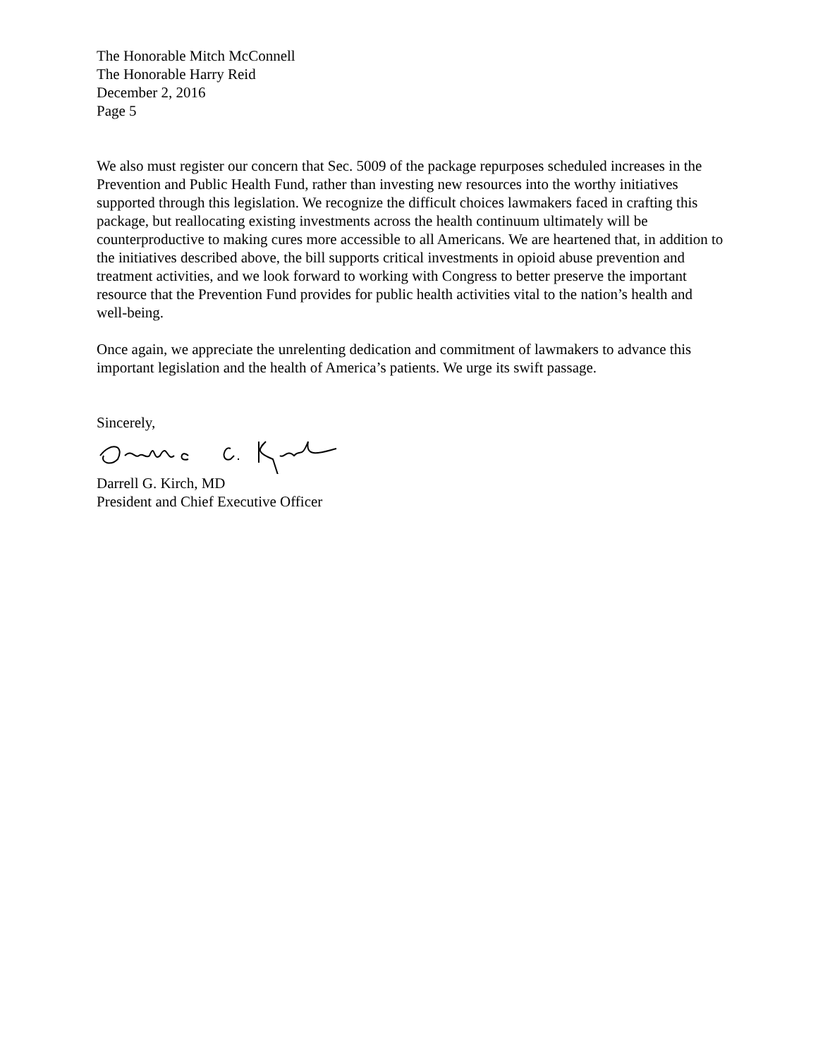The Honorable Mitch McConnell
The Honorable Harry Reid
December 2, 2016
Page 5
We also must register our concern that Sec. 5009 of the package repurposes scheduled increases in the Prevention and Public Health Fund, rather than investing new resources into the worthy initiatives supported through this legislation. We recognize the difficult choices lawmakers faced in crafting this package, but reallocating existing investments across the health continuum ultimately will be counterproductive to making cures more accessible to all Americans. We are heartened that, in addition to the initiatives described above, the bill supports critical investments in opioid abuse prevention and treatment activities, and we look forward to working with Congress to better preserve the important resource that the Prevention Fund provides for public health activities vital to the nation’s health and well-being.
Once again, we appreciate the unrelenting dedication and commitment of lawmakers to advance this important legislation and the health of America’s patients. We urge its swift passage.
Sincerely,
Darrell G. Kirch, MD
President and Chief Executive Officer